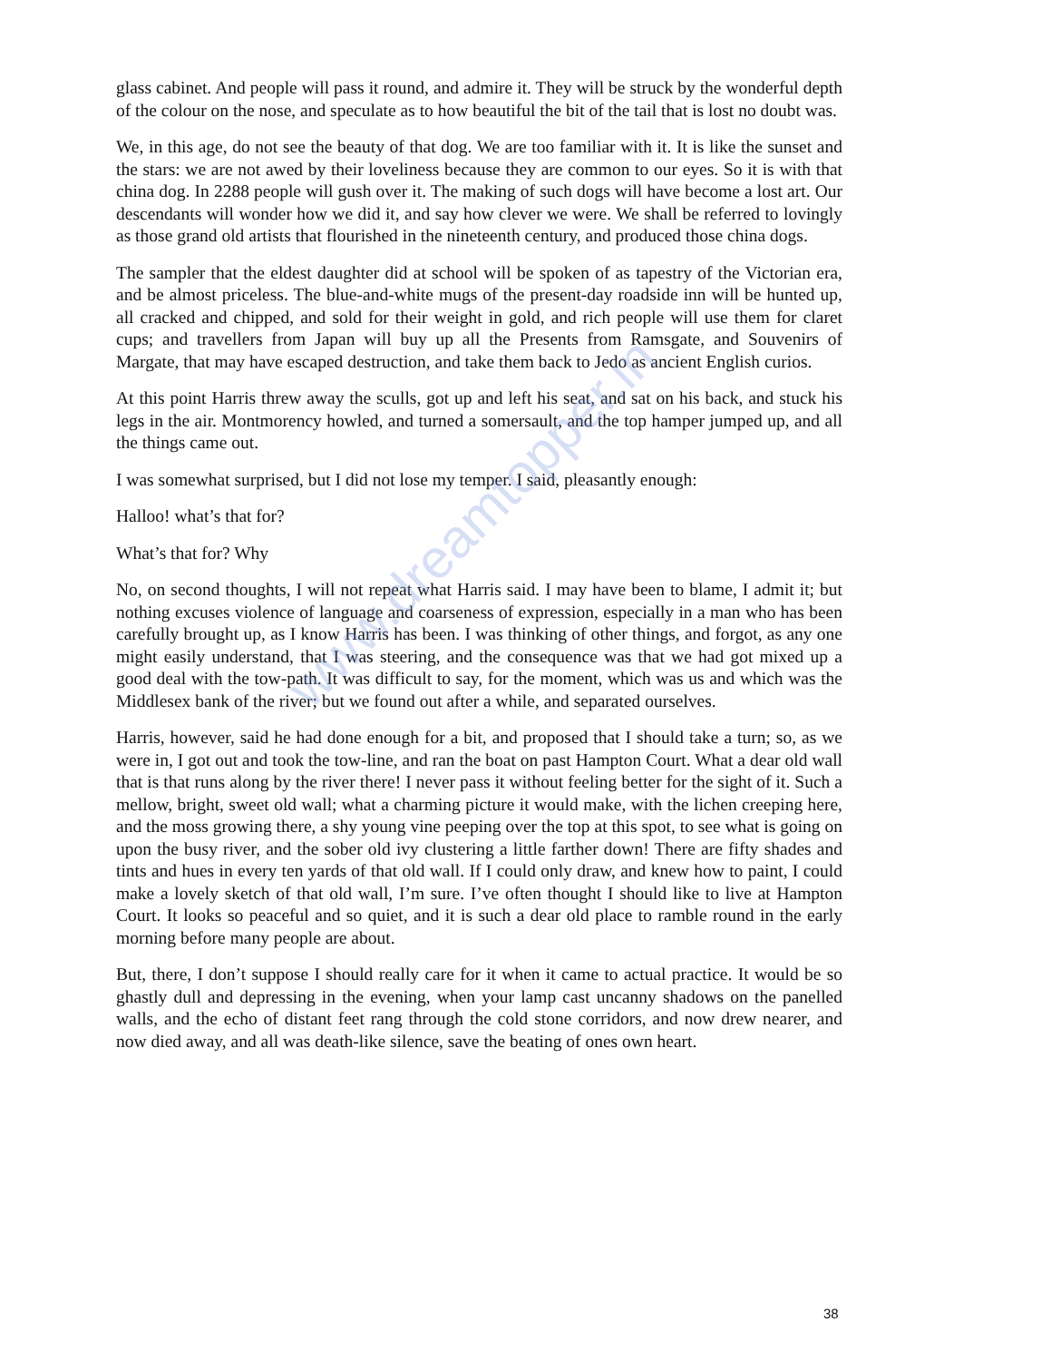glass cabinet. And people will pass it round, and admire it. They will be struck by the wonderful depth of the colour on the nose, and speculate as to how beautiful the bit of the tail that is lost no doubt was.
We, in this age, do not see the beauty of that dog. We are too familiar with it. It is like the sunset and the stars: we are not awed by their loveliness because they are common to our eyes. So it is with that china dog. In 2288 people will gush over it. The making of such dogs will have become a lost art. Our descendants will wonder how we did it, and say how clever we were. We shall be referred to lovingly as those grand old artists that flourished in the nineteenth century, and produced those china dogs.
The sampler that the eldest daughter did at school will be spoken of as tapestry of the Victorian era, and be almost priceless. The blue-and-white mugs of the present-day roadside inn will be hunted up, all cracked and chipped, and sold for their weight in gold, and rich people will use them for claret cups; and travellers from Japan will buy up all the Presents from Ramsgate, and Souvenirs of Margate, that may have escaped destruction, and take them back to Jedo as ancient English curios.
At this point Harris threw away the sculls, got up and left his seat, and sat on his back, and stuck his legs in the air. Montmorency howled, and turned a somersault, and the top hamper jumped up, and all the things came out.
I was somewhat surprised, but I did not lose my temper. I said, pleasantly enough:
Halloo! what’s that for?
What’s that for? Why
No, on second thoughts, I will not repeat what Harris said. I may have been to blame, I admit it; but nothing excuses violence of language and coarseness of expression, especially in a man who has been carefully brought up, as I know Harris has been. I was thinking of other things, and forgot, as any one might easily understand, that I was steering, and the consequence was that we had got mixed up a good deal with the tow-path. It was difficult to say, for the moment, which was us and which was the Middlesex bank of the river; but we found out after a while, and separated ourselves.
Harris, however, said he had done enough for a bit, and proposed that I should take a turn; so, as we were in, I got out and took the tow-line, and ran the boat on past Hampton Court. What a dear old wall that is that runs along by the river there! I never pass it without feeling better for the sight of it. Such a mellow, bright, sweet old wall; what a charming picture it would make, with the lichen creeping here, and the moss growing there, a shy young vine peeping over the top at this spot, to see what is going on upon the busy river, and the sober old ivy clustering a little farther down! There are fifty shades and tints and hues in every ten yards of that old wall. If I could only draw, and knew how to paint, I could make a lovely sketch of that old wall, I’m sure. I’ve often thought I should like to live at Hampton Court. It looks so peaceful and so quiet, and it is such a dear old place to ramble round in the early morning before many people are about.
But, there, I don’t suppose I should really care for it when it came to actual practice. It would be so ghastly dull and depressing in the evening, when your lamp cast uncanny shadows on the panelled walls, and the echo of distant feet rang through the cold stone corridors, and now drew nearer, and now died away, and all was death-like silence, save the beating of ones own heart.
www.dreamtopper.in
38